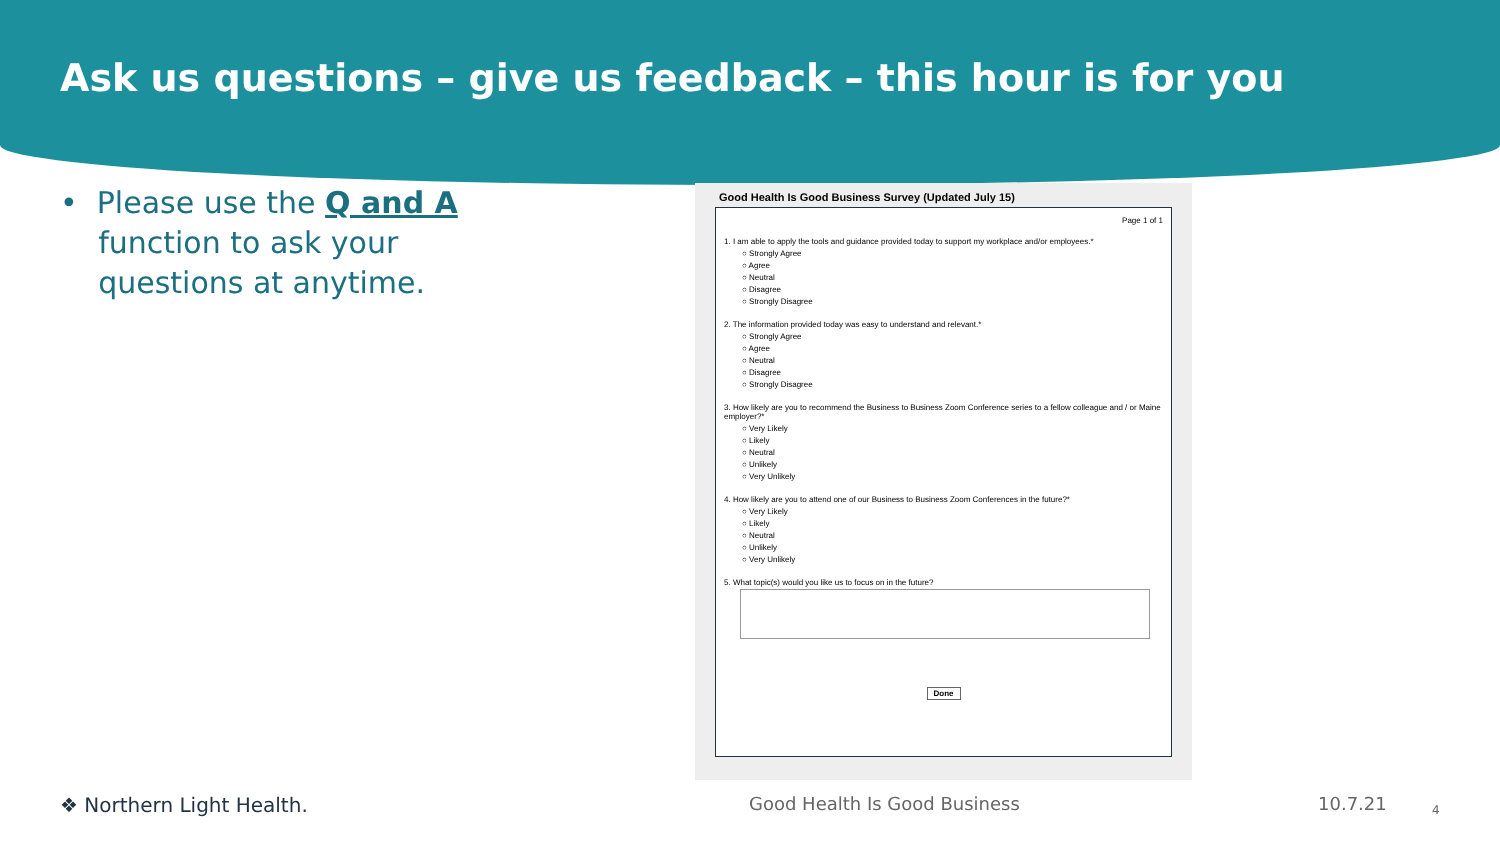Ask us questions – give us feedback – this hour is for you
• Please use the Q and A
function to ask your
questions at anytime.
Good Health Is Good Business Survey (Updated July 15)
Page 1 of 1
1. I am able to apply the tools and guidance provided today to support my workplace and/or employees.*
○ Strongly Agree
○ Agree
○ Neutral
○ Disagree
○ Strongly Disagree
2. The information provided today was easy to understand and relevant.*
○ Strongly Agree
○ Agree
○ Neutral
○ Disagree
○ Strongly Disagree
3. How likely are you to recommend the Business to Business Zoom Conference series to a fellow colleague and / or Maine employer?*
○ Very Likely
○ Likely
○ Neutral
○ Unlikely
○ Very Unlikely
4. How likely are you to attend one of our Business to Business Zoom Conferences in the future?*
○ Very Likely
○ Likely
○ Neutral
○ Unlikely
○ Very Unlikely
5. What topic(s) would you like us to focus on in the future?
Done
❖ Northern Light Health. Good Health Is Good Business 10.7.21 4